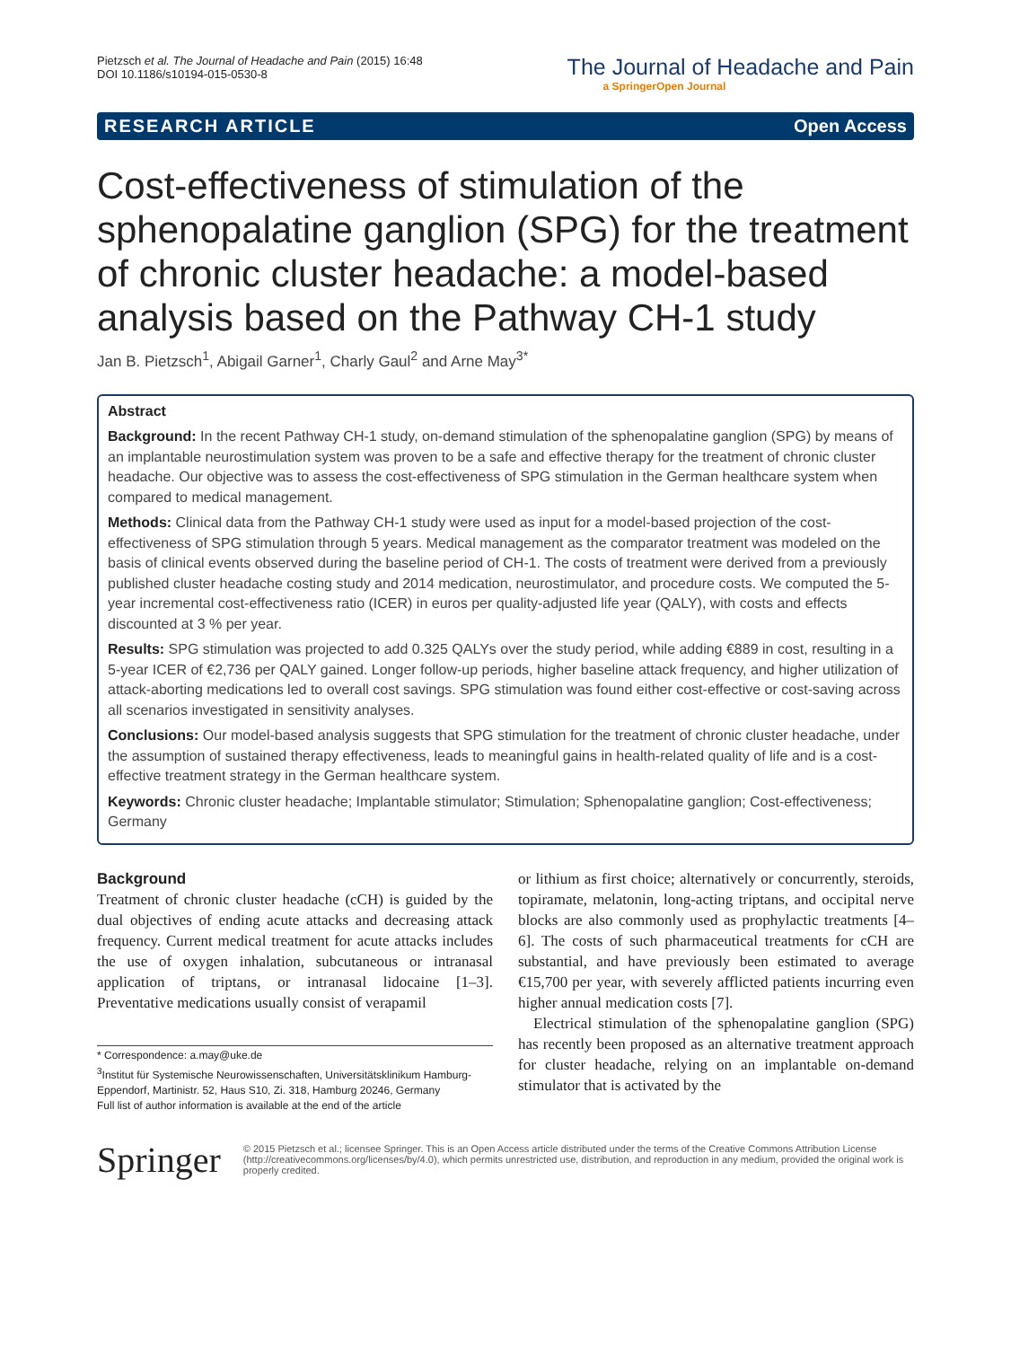Pietzsch et al. The Journal of Headache and Pain (2015) 16:48
DOI 10.1186/s10194-015-0530-8
The Journal of Headache and Pain
a SpringerOpen Journal
RESEARCH ARTICLE Open Access
Cost-effectiveness of stimulation of the sphenopalatine ganglion (SPG) for the treatment of chronic cluster headache: a model-based analysis based on the Pathway CH-1 study
Jan B. Pietzsch<sup>1</sup>, Abigail Garner<sup>1</sup>, Charly Gaul<sup>2</sup> and Arne May<sup>3*</sup>
Abstract
Background: In the recent Pathway CH-1 study, on-demand stimulation of the sphenopalatine ganglion (SPG) by means of an implantable neurostimulation system was proven to be a safe and effective therapy for the treatment of chronic cluster headache. Our objective was to assess the cost-effectiveness of SPG stimulation in the German healthcare system when compared to medical management.
Methods: Clinical data from the Pathway CH-1 study were used as input for a model-based projection of the cost-effectiveness of SPG stimulation through 5 years. Medical management as the comparator treatment was modeled on the basis of clinical events observed during the baseline period of CH-1. The costs of treatment were derived from a previously published cluster headache costing study and 2014 medication, neurostimulator, and procedure costs. We computed the 5-year incremental cost-effectiveness ratio (ICER) in euros per quality-adjusted life year (QALY), with costs and effects discounted at 3 % per year.
Results: SPG stimulation was projected to add 0.325 QALYs over the study period, while adding €889 in cost, resulting in a 5-year ICER of €2,736 per QALY gained. Longer follow-up periods, higher baseline attack frequency, and higher utilization of attack-aborting medications led to overall cost savings. SPG stimulation was found either cost-effective or cost-saving across all scenarios investigated in sensitivity analyses.
Conclusions: Our model-based analysis suggests that SPG stimulation for the treatment of chronic cluster headache, under the assumption of sustained therapy effectiveness, leads to meaningful gains in health-related quality of life and is a cost-effective treatment strategy in the German healthcare system.
Keywords: Chronic cluster headache; Implantable stimulator; Stimulation; Sphenopalatine ganglion; Cost-effectiveness; Germany
Background
Treatment of chronic cluster headache (cCH) is guided by the dual objectives of ending acute attacks and decreasing attack frequency. Current medical treatment for acute attacks includes the use of oxygen inhalation, subcutaneous or intranasal application of triptans, or intranasal lidocaine [1–3]. Preventative medications usually consist of verapamil
* Correspondence: a.may@uke.de
<sup>3</sup> Institut für Systemische Neurowissenschaften, Universitätsklinikum Hamburg-Eppendorf, Martinistr. 52, Haus S10, Zi. 318, Hamburg 20246, Germany
Full list of author information is available at the end of the article
or lithium as first choice; alternatively or concurrently, steroids, topiramate, melatonin, long-acting triptans, and occipital nerve blocks are also commonly used as prophylactic treatments [4–6]. The costs of such pharmaceutical treatments for cCH are substantial, and have previously been estimated to average €15,700 per year, with severely afflicted patients incurring even higher annual medication costs [7].
Electrical stimulation of the sphenopalatine ganglion (SPG) has recently been proposed as an alternative treatment approach for cluster headache, relying on an implantable on-demand stimulator that is activated by the
Springer
© 2015 Pietzsch et al.; licensee Springer. This is an Open Access article distributed under the terms of the Creative Commons Attribution License (http://creativecommons.org/licenses/by/4.0), which permits unrestricted use, distribution, and reproduction in any medium, provided the original work is properly credited.